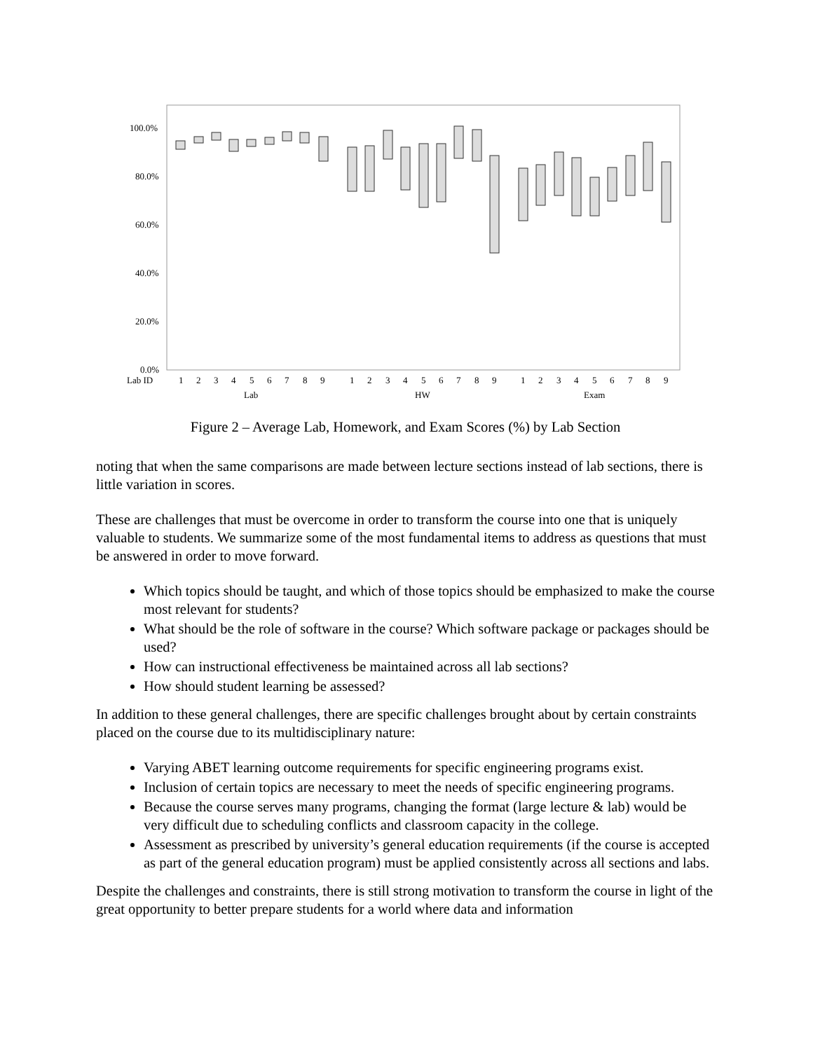100.0%
80.0%
60.0%
40.0%
20.0%
0.0%
Lab ID
1
2
3
4
5
6
7
8
9
1
2
3
4
5
6
7
8
9
1
2
3
4
5
6
7
8
9
Lab
HW
Exam
Figure 2 – Average Lab, Homework, and Exam Scores (%) by Lab Section
noting that when the same comparisons are made between lecture sections instead of lab sections, there is little variation in scores.
These are challenges that must be overcome in order to transform the course into one that is uniquely valuable to students. We summarize some of the most fundamental items to address as questions that must be answered in order to move forward.
Which topics should be taught, and which of those topics should be emphasized to make the course most relevant for students?
What should be the role of software in the course? Which software package or packages should be used?
How can instructional effectiveness be maintained across all lab sections?
How should student learning be assessed?
In addition to these general challenges, there are specific challenges brought about by certain constraints placed on the course due to its multidisciplinary nature:
Varying ABET learning outcome requirements for specific engineering programs exist.
Inclusion of certain topics are necessary to meet the needs of specific engineering programs.
Because the course serves many programs, changing the format (large lecture & lab) would be very difficult due to scheduling conflicts and classroom capacity in the college.
Assessment as prescribed by university’s general education requirements (if the course is accepted as part of the general education program) must be applied consistently across all sections and labs.
Despite the challenges and constraints, there is still strong motivation to transform the course in light of the great opportunity to better prepare students for a world where data and information